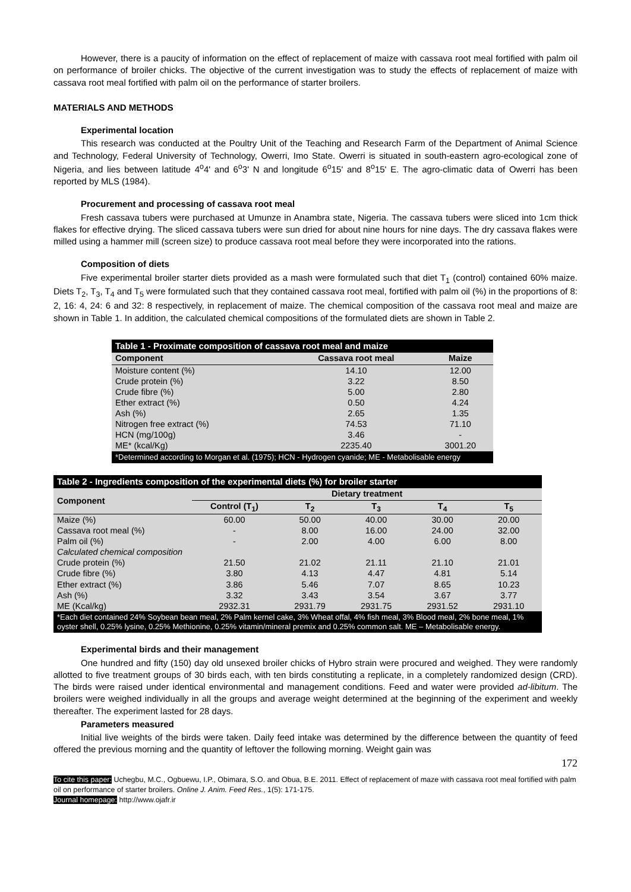However, there is a paucity of information on the effect of replacement of maize with cassava root meal fortified with palm oil on performance of broiler chicks. The objective of the current investigation was to study the effects of replacement of maize with cassava root meal fortified with palm oil on the performance of starter broilers.
MATERIALS AND METHODS
Experimental location
This research was conducted at the Poultry Unit of the Teaching and Research Farm of the Department of Animal Science and Technology, Federal University of Technology, Owerri, Imo State. Owerri is situated in south-eastern agro-ecological zone of Nigeria, and lies between latitude 4<sup>o</sup>4' and 6<sup>o</sup>3' N and longitude 6<sup>o</sup>15' and 8<sup>o</sup>15' E. The agro-climatic data of Owerri has been reported by MLS (1984).
Procurement and processing of cassava root meal
Fresh cassava tubers were purchased at Umunze in Anambra state, Nigeria. The cassava tubers were sliced into 1cm thick flakes for effective drying. The sliced cassava tubers were sun dried for about nine hours for nine days. The dry cassava flakes were milled using a hammer mill (screen size) to produce cassava root meal before they were incorporated into the rations.
Composition of diets
Five experimental broiler starter diets provided as a mash were formulated such that diet T<sub>1</sub> (control) contained 60% maize. Diets T<sub>2</sub>, T<sub>3</sub>, T<sub>4</sub> and T<sub>5</sub> were formulated such that they contained cassava root meal, fortified with palm oil (%) in the proportions of 8: 2, 16: 4, 24: 6 and 32: 8 respectively, in replacement of maize. The chemical composition of the cassava root meal and maize are shown in Table 1. In addition, the calculated chemical compositions of the formulated diets are shown in Table 2.
Table 1 - Proximate composition of cassava root meal and maize
| Component | Cassava root meal | Maize |
| --- | --- | --- |
| Moisture content (%) | 14.10 | 12.00 |
| Crude protein (%) | 3.22 | 8.50 |
| Crude fibre (%) | 5.00 | 2.80 |
| Ether extract (%) | 0.50 | 4.24 |
| Ash (%) | 2.65 | 1.35 |
| Nitrogen free extract (%) | 74.53 | 71.10 |
| HCN (mg/100g) | 3.46 | - |
| ME* (kcal/Kg) | 2235.40 | 3001.20 |
| *Determined according to Morgan et al. (1975); HCN - Hydrogen cyanide; ME - Metabolisable energy | | |
Table 2 - Ingredients composition of the experimental diets (%) for broiler starter
| Component | Dietary treatment | | | | |
| --- | --- | --- | --- | --- | --- |
| | Control (T<sub>1</sub>) | T<sub>2</sub> | T<sub>3</sub> | T<sub>4</sub> | T<sub>5</sub> |
| Maize (%) | 60.00 | 50.00 | 40.00 | 30.00 | 20.00 |
| Cassava root meal (%) | - | 8.00 | 16.00 | 24.00 | 32.00 |
| Palm oil (%) | - | 2.00 | 4.00 | 6.00 | 8.00 |
| Calculated chemical composition | | | | | |
| Crude protein (%) | 21.50 | 21.02 | 21.11 | 21.10 | 21.01 |
| Crude fibre (%) | 3.80 | 4.13 | 4.47 | 4.81 | 5.14 |
| Ether extract (%) | 3.86 | 5.46 | 7.07 | 8.65 | 10.23 |
| Ash (%) | 3.32 | 3.43 | 3.54 | 3.67 | 3.77 |
| ME (Kcal/kg) | 2932.31 | 2931.79 | 2931.75 | 2931.52 | 2931.10 |
| *Each diet contained 24% Soybean bean meal, 2% Palm kernel cake, 3% Wheat offal, 4% fish meal, 3% Blood meal, 2% bone meal, 1% oyster shell, 0.25% lysine, 0.25% Methionine, 0.25% vitamin/mineral premix and 0.25% common salt. ME – Metabolisable energy. | | | | | |
Experimental birds and their management
One hundred and fifty (150) day old unsexed broiler chicks of Hybro strain were procured and weighed. They were randomly allotted to five treatment groups of 30 birds each, with ten birds constituting a replicate, in a completely randomized design (CRD). The birds were raised under identical environmental and management conditions. Feed and water were provided ad-libitum. The broilers were weighed individually in all the groups and average weight determined at the beginning of the experiment and weekly thereafter. The experiment lasted for 28 days.
Parameters measured
Initial live weights of the birds were taken. Daily feed intake was determined by the difference between the quantity of feed offered the previous morning and the quantity of leftover the following morning. Weight gain was
172
To cite this paper: Uchegbu, M.C., Ogbuewu, I.P., Obimara, S.O. and Obua, B.E. 2011. Effect of replacement of maze with cassava root meal fortified with palm oil on performance of starter broilers. Online J. Anim. Feed Res., 1(5): 171-175.
Journal homepage: http://www.ojafr.ir